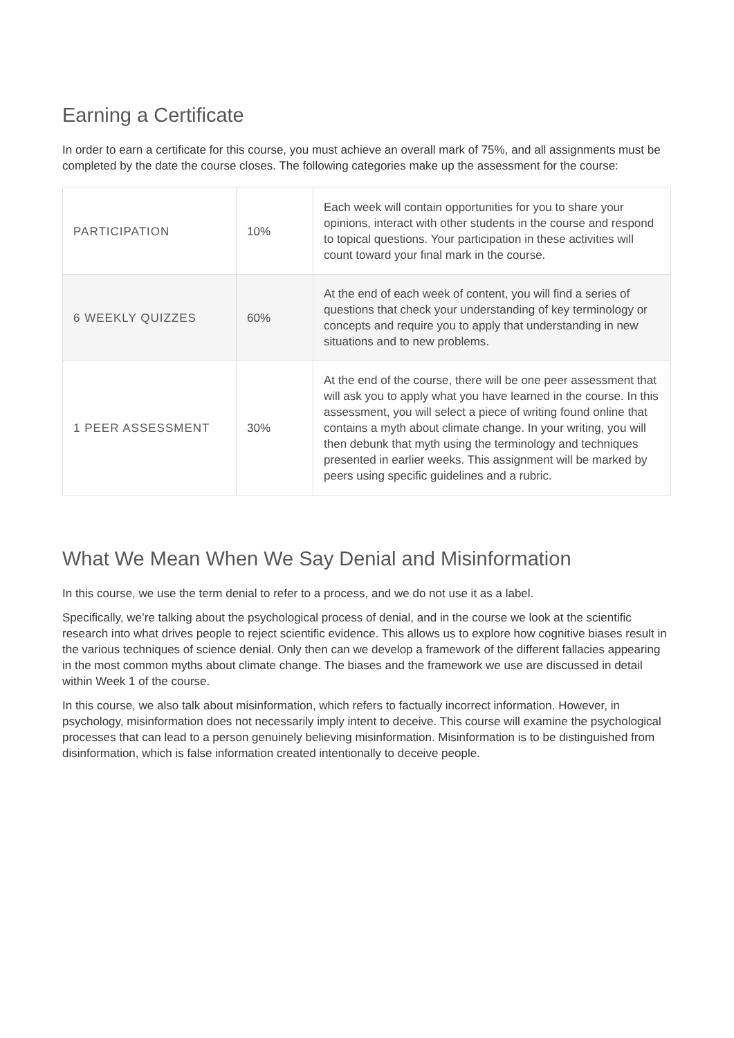Earning a Certificate
In order to earn a certificate for this course, you must achieve an overall mark of 75%, and all assignments must be completed by the date the course closes. The following categories make up the assessment for the course:
| PARTICIPATION | 10% | Each week will contain opportunities for you to share your opinions, interact with other students in the course and respond to topical questions. Your participation in these activities will count toward your final mark in the course. |
| 6 WEEKLY QUIZZES | 60% | At the end of each week of content, you will find a series of questions that check your understanding of key terminology or concepts and require you to apply that understanding in new situations and to new problems. |
| 1 PEER ASSESSMENT | 30% | At the end of the course, there will be one peer assessment that will ask you to apply what you have learned in the course. In this assessment, you will select a piece of writing found online that contains a myth about climate change. In your writing, you will then debunk that myth using the terminology and techniques presented in earlier weeks. This assignment will be marked by peers using specific guidelines and a rubric. |
What We Mean When We Say Denial and Misinformation
In this course, we use the term denial to refer to a process, and we do not use it as a label.
Specifically, we’re talking about the psychological process of denial, and in the course we look at the scientific research into what drives people to reject scientific evidence. This allows us to explore how cognitive biases result in the various techniques of science denial. Only then can we develop a framework of the different fallacies appearing in the most common myths about climate change. The biases and the framework we use are discussed in detail within Week 1 of the course.
In this course, we also talk about misinformation, which refers to factually incorrect information. However, in psychology, misinformation does not necessarily imply intent to deceive. This course will examine the psychological processes that can lead to a person genuinely believing misinformation. Misinformation is to be distinguished from disinformation, which is false information created intentionally to deceive people.